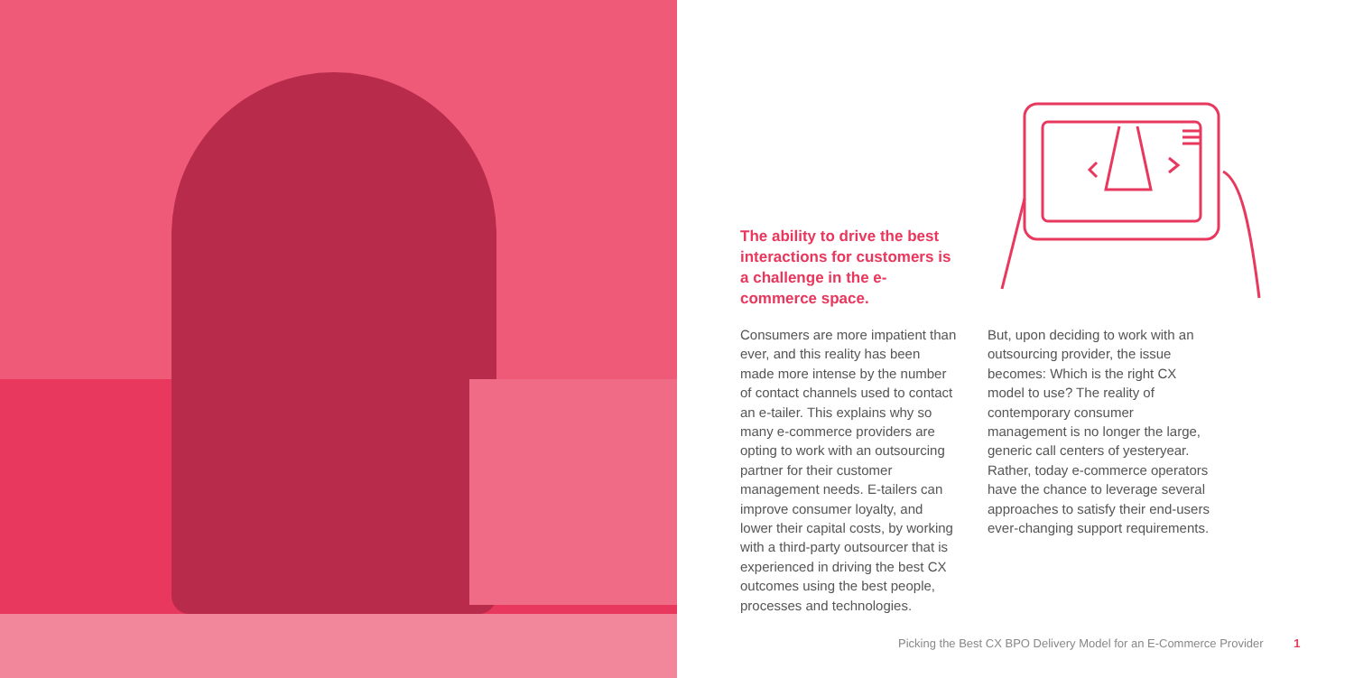The ability to drive the best interactions for customers is a challenge in the e-commerce space.
Consumers are more impatient than ever, and this reality has been made more intense by the number of contact channels used to contact an e-tailer. This explains why so many e-commerce providers are opting to work with an outsourcing partner for their customer management needs. E-tailers can improve consumer loyalty, and lower their capital costs, by working with a third-party outsourcer that is experienced in driving the best CX outcomes using the best people, processes and technologies.
But, upon deciding to work with an outsourcing provider, the issue becomes: Which is the right CX model to use? The reality of contemporary consumer management is no longer the large, generic call centers of yesteryear. Rather, today e-commerce operators have the chance to leverage several approaches to satisfy their end-users ever-changing support requirements.
Picking the Best CX BPO Delivery Model for an E-Commerce Provider 1